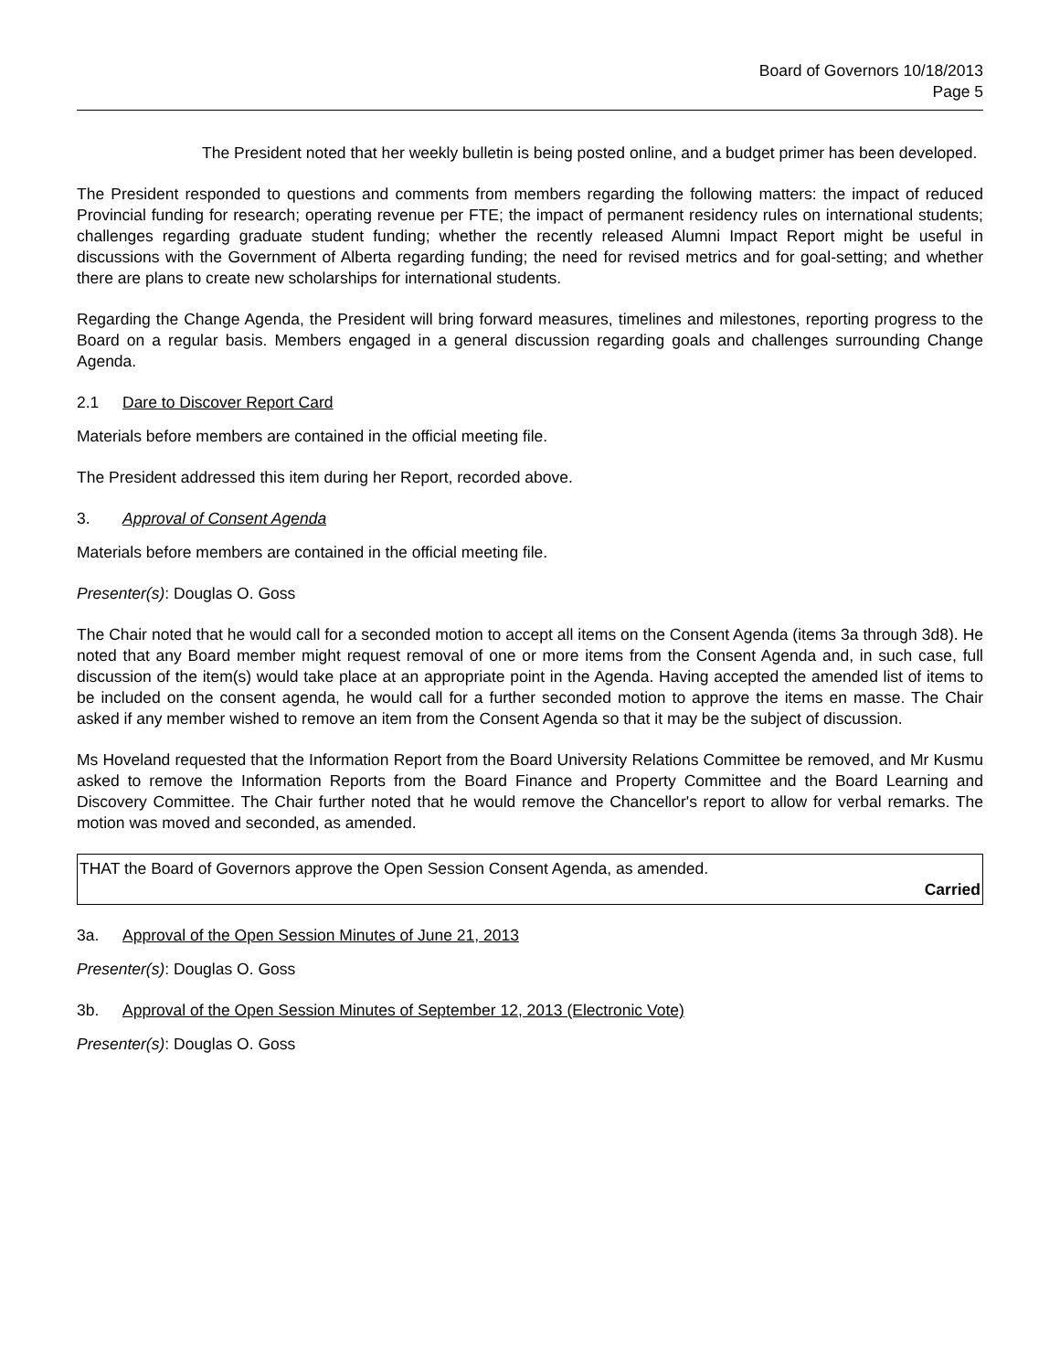Board of Governors 10/18/2013
Page 5
The President noted that her weekly bulletin is being posted online, and a budget primer has been developed.
The President responded to questions and comments from members regarding the following matters: the impact of reduced Provincial funding for research; operating revenue per FTE; the impact of permanent residency rules on international students; challenges regarding graduate student funding; whether the recently released Alumni Impact Report might be useful in discussions with the Government of Alberta regarding funding; the need for revised metrics and for goal-setting; and whether there are plans to create new scholarships for international students.
Regarding the Change Agenda, the President will bring forward measures, timelines and milestones, reporting progress to the Board on a regular basis. Members engaged in a general discussion regarding goals and challenges surrounding Change Agenda.
2.1 Dare to Discover Report Card
Materials before members are contained in the official meeting file.
The President addressed this item during her Report, recorded above.
3. Approval of Consent Agenda
Materials before members are contained in the official meeting file.
Presenter(s): Douglas O. Goss
The Chair noted that he would call for a seconded motion to accept all items on the Consent Agenda (items 3a through 3d8). He noted that any Board member might request removal of one or more items from the Consent Agenda and, in such case, full discussion of the item(s) would take place at an appropriate point in the Agenda. Having accepted the amended list of items to be included on the consent agenda, he would call for a further seconded motion to approve the items en masse. The Chair asked if any member wished to remove an item from the Consent Agenda so that it may be the subject of discussion.
Ms Hoveland requested that the Information Report from the Board University Relations Committee be removed, and Mr Kusmu asked to remove the Information Reports from the Board Finance and Property Committee and the Board Learning and Discovery Committee. The Chair further noted that he would remove the Chancellor's report to allow for verbal remarks. The motion was moved and seconded, as amended.
THAT the Board of Governors approve the Open Session Consent Agenda, as amended.
Carried
3a. Approval of the Open Session Minutes of June 21, 2013
Presenter(s): Douglas O. Goss
3b. Approval of the Open Session Minutes of September 12, 2013 (Electronic Vote)
Presenter(s): Douglas O. Goss